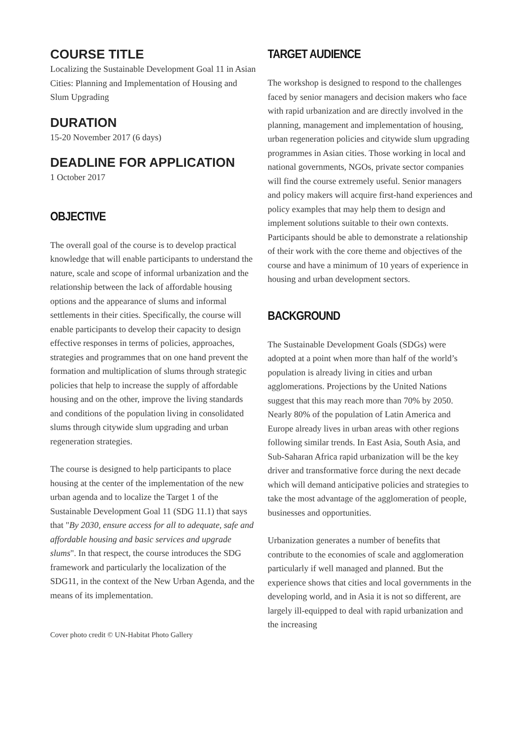COURSE TITLE
Localizing the Sustainable Development Goal 11 in Asian Cities: Planning and Implementation of Housing and Slum Upgrading
DURATION
15-20 November 2017 (6 days)
DEADLINE FOR APPLICATION
1 October 2017
OBJECTIVE
The overall goal of the course is to develop practical knowledge that will enable participants to understand the nature, scale and scope of informal urbanization and the relationship between the lack of affordable housing options and the appearance of slums and informal settlements in their cities. Specifically, the course will enable participants to develop their capacity to design effective responses in terms of policies, approaches, strategies and programmes that on one hand prevent the formation and multiplication of slums through strategic policies that help to increase the supply of affordable housing and on the other, improve the living standards and conditions of the population living in consolidated slums through citywide slum upgrading and urban regeneration strategies.
The course is designed to help participants to place housing at the center of the implementation of the new urban agenda and to localize the Target 1 of the Sustainable Development Goal 11 (SDG 11.1) that says that "By 2030, ensure access for all to adequate, safe and affordable housing and basic services and upgrade slums". In that respect, the course introduces the SDG framework and particularly the localization of the SDG11, in the context of the New Urban Agenda, and the means of its implementation.
Cover photo credit © UN-Habitat Photo Gallery
TARGET AUDIENCE
The workshop is designed to respond to the challenges faced by senior managers and decision makers who face with rapid urbanization and are directly involved in the planning, management and implementation of housing, urban regeneration policies and citywide slum upgrading programmes in Asian cities. Those working in local and national governments, NGOs, private sector companies will find the course extremely useful. Senior managers and policy makers will acquire first-hand experiences and policy examples that may help them to design and implement solutions suitable to their own contexts. Participants should be able to demonstrate a relationship of their work with the core theme and objectives of the course and have a minimum of 10 years of experience in housing and urban development sectors.
BACKGROUND
The Sustainable Development Goals (SDGs) were adopted at a point when more than half of the world’s population is already living in cities and urban agglomerations. Projections by the United Nations suggest that this may reach more than 70% by 2050. Nearly 80% of the population of Latin America and Europe already lives in urban areas with other regions following similar trends. In East Asia, South Asia, and Sub-Saharan Africa rapid urbanization will be the key driver and transformative force during the next decade which will demand anticipative policies and strategies to take the most advantage of the agglomeration of people, businesses and opportunities.
Urbanization generates a number of benefits that contribute to the economies of scale and agglomeration particularly if well managed and planned. But the experience shows that cities and local governments in the developing world, and in Asia it is not so different, are largely ill-equipped to deal with rapid urbanization and the increasing